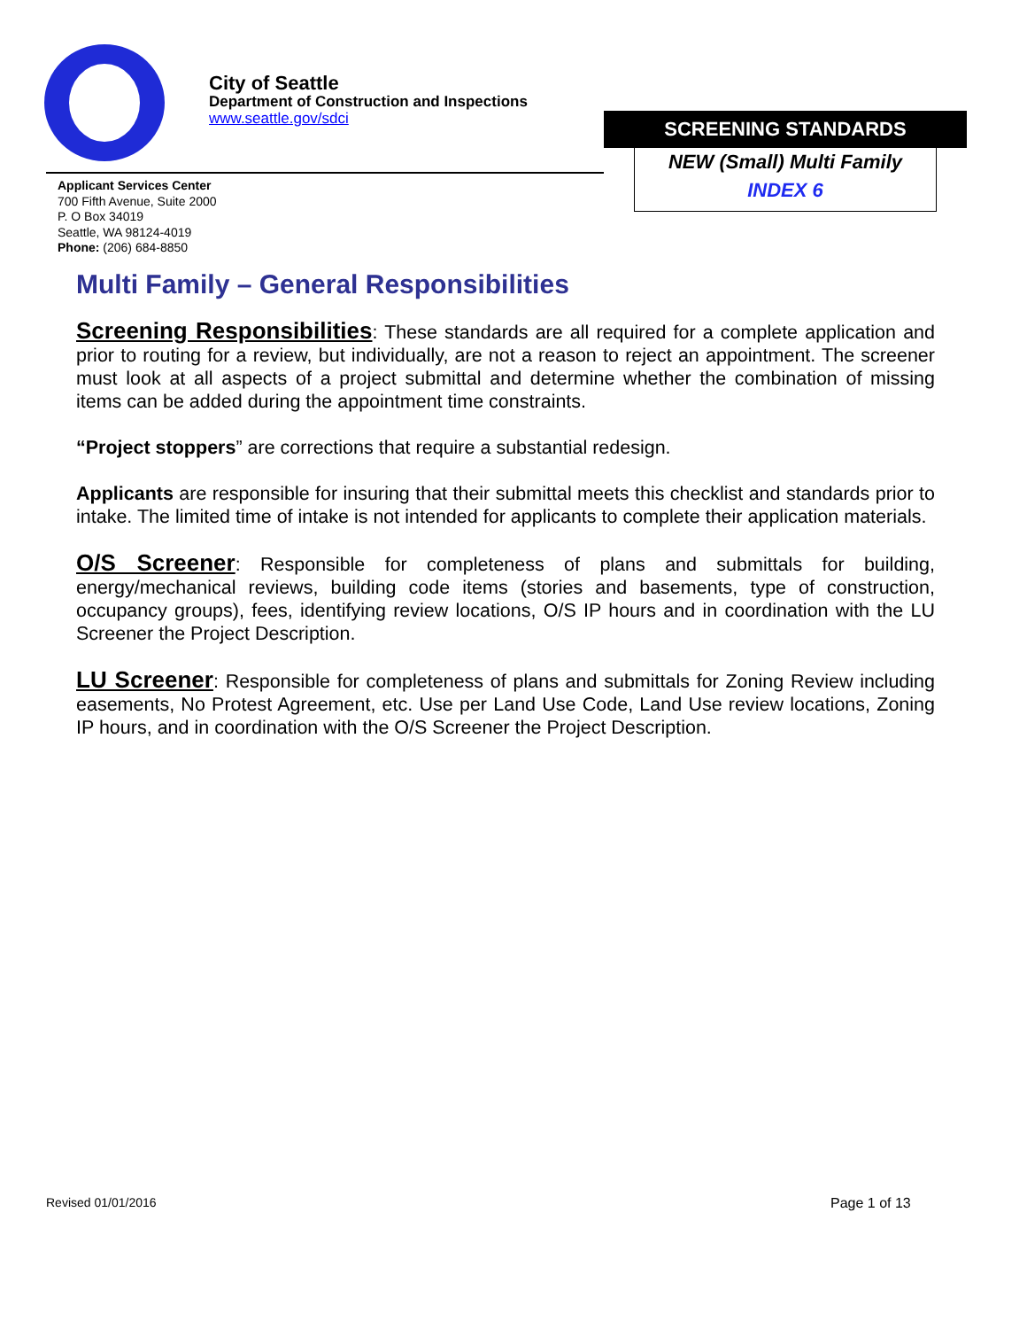City of Seattle
Department of Construction and Inspections
www.seattle.gov/sdci
SCREENING STANDARDS
NEW (Small) Multi Family
INDEX 6
Applicant Services Center
700 Fifth Avenue, Suite 2000
P. O Box 34019
Seattle, WA 98124-4019
Phone: (206) 684-8850
Multi Family – General Responsibilities
Screening Responsibilities: These standards are all required for a complete application and prior to routing for a review, but individually, are not a reason to reject an appointment. The screener must look at all aspects of a project submittal and determine whether the combination of missing items can be added during the appointment time constraints.
“Project stoppers” are corrections that require a substantial redesign.
Applicants are responsible for insuring that their submittal meets this checklist and standards prior to intake. The limited time of intake is not intended for applicants to complete their application materials.
O/S Screener: Responsible for completeness of plans and submittals for building, energy/mechanical reviews, building code items (stories and basements, type of construction, occupancy groups), fees, identifying review locations, O/S IP hours and in coordination with the LU Screener the Project Description.
LU Screener: Responsible for completeness of plans and submittals for Zoning Review including easements, No Protest Agreement, etc. Use per Land Use Code, Land Use review locations, Zoning IP hours, and in coordination with the O/S Screener the Project Description.
Revised 01/01/2016 Page 1 of 13